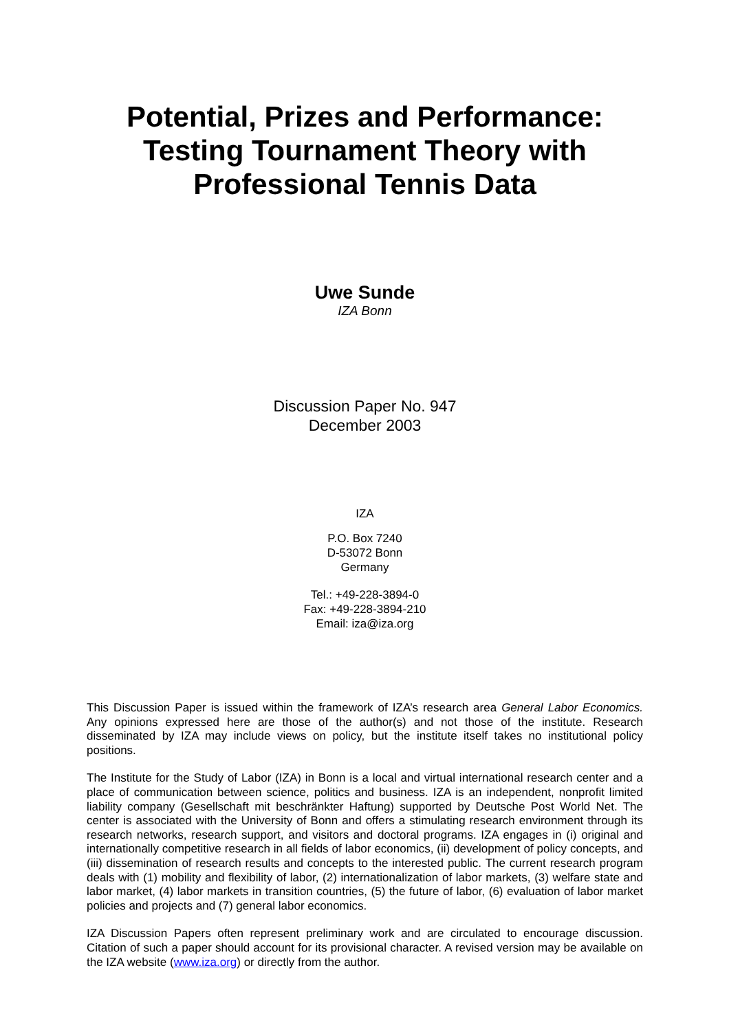Potential, Prizes and Performance:
Testing Tournament Theory with
Professional Tennis Data
Uwe Sunde
IZA Bonn
Discussion Paper No. 947
December 2003
IZA
P.O. Box 7240
D-53072 Bonn
Germany
Tel.: +49-228-3894-0
Fax: +49-228-3894-210
Email: iza@iza.org
This Discussion Paper is issued within the framework of IZA’s research area General Labor Economics. Any opinions expressed here are those of the author(s) and not those of the institute. Research disseminated by IZA may include views on policy, but the institute itself takes no institutional policy positions.
The Institute for the Study of Labor (IZA) in Bonn is a local and virtual international research center and a place of communication between science, politics and business. IZA is an independent, nonprofit limited liability company (Gesellschaft mit beschränkter Haftung) supported by Deutsche Post World Net. The center is associated with the University of Bonn and offers a stimulating research environment through its research networks, research support, and visitors and doctoral programs. IZA engages in (i) original and internationally competitive research in all fields of labor economics, (ii) development of policy concepts, and (iii) dissemination of research results and concepts to the interested public. The current research program deals with (1) mobility and flexibility of labor, (2) internationalization of labor markets, (3) welfare state and labor market, (4) labor markets in transition countries, (5) the future of labor, (6) evaluation of labor market policies and projects and (7) general labor economics.
IZA Discussion Papers often represent preliminary work and are circulated to encourage discussion. Citation of such a paper should account for its provisional character. A revised version may be available on the IZA website (www.iza.org) or directly from the author.